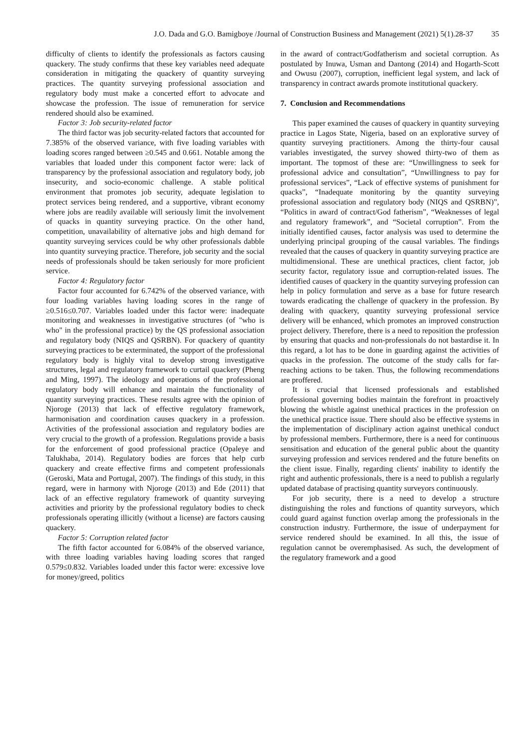J.O. Dada and G.O. Bamigboye /Journal of Construction Business and Management (2021) 5(1).28-37 35
difficulty of clients to identify the professionals as factors causing quackery. The study confirms that these key variables need adequate consideration in mitigating the quackery of quantity surveying practices. The quantity surveying professional association and regulatory body must make a concerted effort to advocate and showcase the profession. The issue of remuneration for service rendered should also be examined.
Factor 3: Job security-related factor
The third factor was job security-related factors that accounted for 7.385% of the observed variance, with five loading variables with loading scores ranged between ≥0.545 and 0.661. Notable among the variables that loaded under this component factor were: lack of transparency by the professional association and regulatory body, job insecurity, and socio-economic challenge. A stable political environment that promotes job security, adequate legislation to protect services being rendered, and a supportive, vibrant economy where jobs are readily available will seriously limit the involvement of quacks in quantity surveying practice. On the other hand, competition, unavailability of alternative jobs and high demand for quantity surveying services could be why other professionals dabble into quantity surveying practice. Therefore, job security and the social needs of professionals should be taken seriously for more proficient service.
Factor 4: Regulatory factor
Factor four accounted for 6.742% of the observed variance, with four loading variables having loading scores in the range of ≥0.516≤0.707. Variables loaded under this factor were: inadequate monitoring and weaknesses in investigative structures (of "who is who" in the professional practice) by the QS professional association and regulatory body (NIQS and QSRBN). For quackery of quantity surveying practices to be exterminated, the support of the professional regulatory body is highly vital to develop strong investigative structures, legal and regulatory framework to curtail quackery (Pheng and Ming, 1997). The ideology and operations of the professional regulatory body will enhance and maintain the functionality of quantity surveying practices. These results agree with the opinion of Njoroge (2013) that lack of effective regulatory framework, harmonisation and coordination causes quackery in a profession. Activities of the professional association and regulatory bodies are very crucial to the growth of a profession. Regulations provide a basis for the enforcement of good professional practice (Opaleye and Talukhaba, 2014). Regulatory bodies are forces that help curb quackery and create effective firms and competent professionals (Geroski, Mata and Portugal, 2007). The findings of this study, in this regard, were in harmony with Njoroge (2013) and Ede (2011) that lack of an effective regulatory framework of quantity surveying activities and priority by the professional regulatory bodies to check professionals operating illicitly (without a license) are factors causing quackery.
Factor 5: Corruption related factor
The fifth factor accounted for 6.084% of the observed variance, with three loading variables having loading scores that ranged 0.579≤0.832. Variables loaded under this factor were: excessive love for money/greed, politics
in the award of contract/Godfatherism and societal corruption. As postulated by Inuwa, Usman and Dantong (2014) and Hogarth-Scott and Owusu (2007), corruption, inefficient legal system, and lack of transparency in contract awards promote institutional quackery.
7. Conclusion and Recommendations
This paper examined the causes of quackery in quantity surveying practice in Lagos State, Nigeria, based on an explorative survey of quantity surveying practitioners. Among the thirty-four causal variables investigated, the survey showed thirty-two of them as important. The topmost of these are: “Unwillingness to seek for professional advice and consultation”, “Unwillingness to pay for professional services”, “Lack of effective systems of punishment for quacks”, “Inadequate monitoring by the quantity surveying professional association and regulatory body (NIQS and QSRBN)”, “Politics in award of contract/God fatherism”, “Weaknesses of legal and regulatory framework”, and “Societal corruption”. From the initially identified causes, factor analysis was used to determine the underlying principal grouping of the causal variables. The findings revealed that the causes of quackery in quantity surveying practice are multidimensional. These are unethical practices, client factor, job security factor, regulatory issue and corruption-related issues. The identified causes of quackery in the quantity surveying profession can help in policy formulation and serve as a base for future research towards eradicating the challenge of quackery in the profession. By dealing with quackery, quantity surveying professional service delivery will be enhanced, which promotes an improved construction project delivery. Therefore, there is a need to reposition the profession by ensuring that quacks and non-professionals do not bastardise it. In this regard, a lot has to be done in guarding against the activities of quacks in the profession. The outcome of the study calls for far-reaching actions to be taken. Thus, the following recommendations are proffered.
It is crucial that licensed professionals and established professional governing bodies maintain the forefront in proactively blowing the whistle against unethical practices in the profession on the unethical practice issue. There should also be effective systems in the implementation of disciplinary action against unethical conduct by professional members. Furthermore, there is a need for continuous sensitisation and education of the general public about the quantity surveying profession and services rendered and the future benefits on the client issue. Finally, regarding clients' inability to identify the right and authentic professionals, there is a need to publish a regularly updated database of practising quantity surveyors continuously.
For job security, there is a need to develop a structure distinguishing the roles and functions of quantity surveyors, which could guard against function overlap among the professionals in the construction industry. Furthermore, the issue of underpayment for service rendered should be examined. In all this, the issue of regulation cannot be overemphasised. As such, the development of the regulatory framework and a good